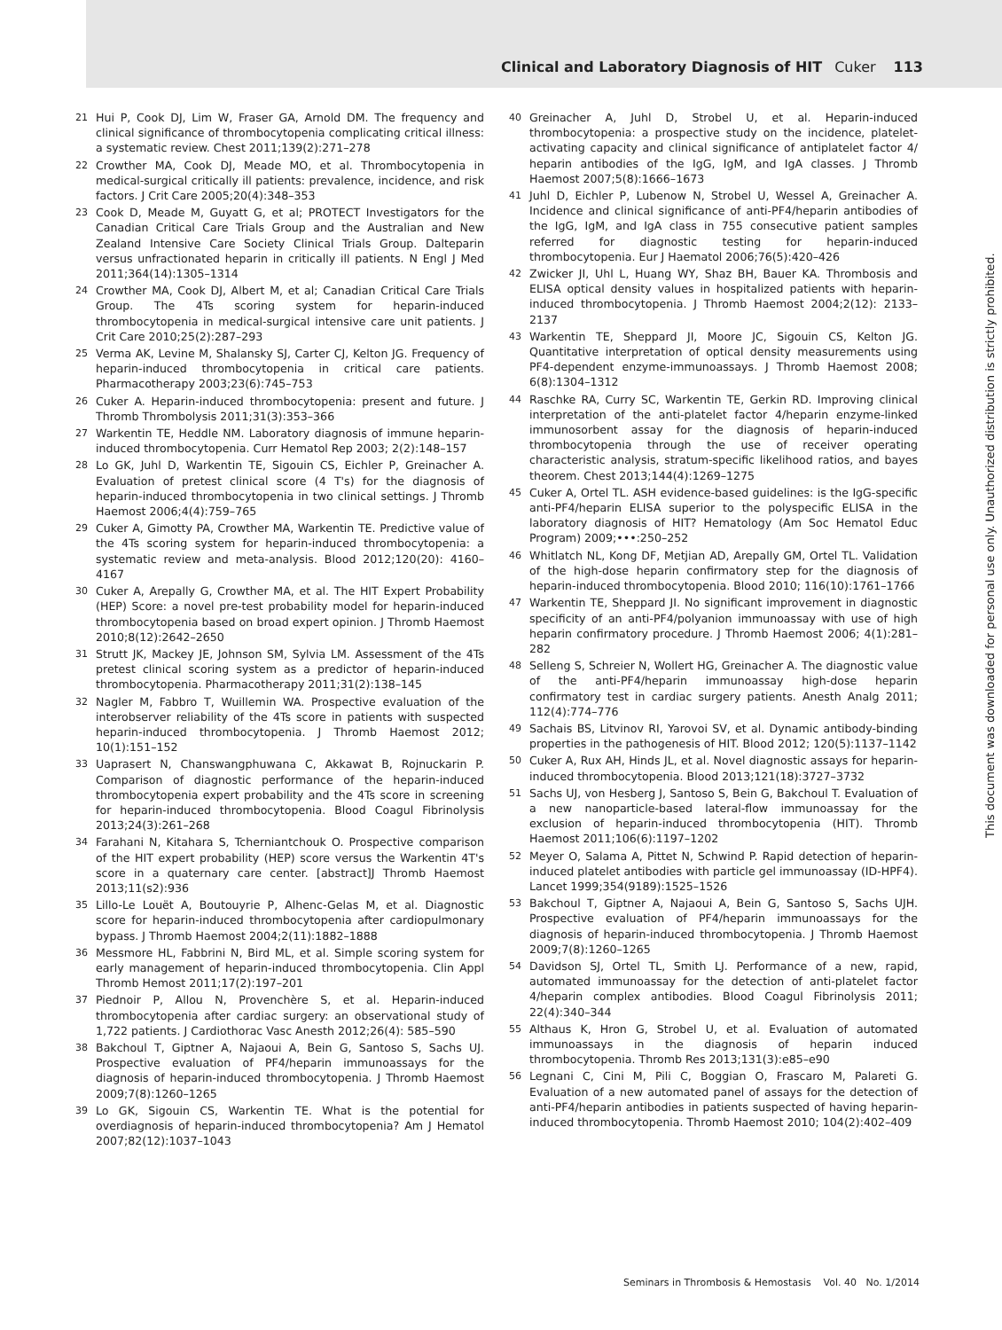Clinical and Laboratory Diagnosis of HIT Cuker 113
21 Hui P, Cook DJ, Lim W, Fraser GA, Arnold DM. The frequency and clinical significance of thrombocytopenia complicating critical illness: a systematic review. Chest 2011;139(2):271–278
22 Crowther MA, Cook DJ, Meade MO, et al. Thrombocytopenia in medical-surgical critically ill patients: prevalence, incidence, and risk factors. J Crit Care 2005;20(4):348–353
23 Cook D, Meade M, Guyatt G, et al; PROTECT Investigators for the Canadian Critical Care Trials Group and the Australian and New Zealand Intensive Care Society Clinical Trials Group. Dalteparin versus unfractionated heparin in critically ill patients. N Engl J Med 2011;364(14):1305–1314
24 Crowther MA, Cook DJ, Albert M, et al; Canadian Critical Care Trials Group. The 4Ts scoring system for heparin-induced thrombocytopenia in medical-surgical intensive care unit patients. J Crit Care 2010;25(2):287–293
25 Verma AK, Levine M, Shalansky SJ, Carter CJ, Kelton JG. Frequency of heparin-induced thrombocytopenia in critical care patients. Pharmacotherapy 2003;23(6):745–753
26 Cuker A. Heparin-induced thrombocytopenia: present and future. J Thromb Thrombolysis 2011;31(3):353–366
27 Warkentin TE, Heddle NM. Laboratory diagnosis of immune heparin-induced thrombocytopenia. Curr Hematol Rep 2003; 2(2):148–157
28 Lo GK, Juhl D, Warkentin TE, Sigouin CS, Eichler P, Greinacher A. Evaluation of pretest clinical score (4 T's) for the diagnosis of heparin-induced thrombocytopenia in two clinical settings. J Thromb Haemost 2006;4(4):759–765
29 Cuker A, Gimotty PA, Crowther MA, Warkentin TE. Predictive value of the 4Ts scoring system for heparin-induced thrombocytopenia: a systematic review and meta-analysis. Blood 2012;120(20): 4160–4167
30 Cuker A, Arepally G, Crowther MA, et al. The HIT Expert Probability (HEP) Score: a novel pre-test probability model for heparin-induced thrombocytopenia based on broad expert opinion. J Thromb Haemost 2010;8(12):2642–2650
31 Strutt JK, Mackey JE, Johnson SM, Sylvia LM. Assessment of the 4Ts pretest clinical scoring system as a predictor of heparin-induced thrombocytopenia. Pharmacotherapy 2011;31(2):138–145
32 Nagler M, Fabbro T, Wuillemin WA. Prospective evaluation of the interobserver reliability of the 4Ts score in patients with suspected heparin-induced thrombocytopenia. J Thromb Haemost 2012; 10(1):151–152
33 Uaprasert N, Chanswangphuwana C, Akkawat B, Rojnuckarin P. Comparison of diagnostic performance of the heparin-induced thrombocytopenia expert probability and the 4Ts score in screening for heparin-induced thrombocytopenia. Blood Coagul Fibrinolysis 2013;24(3):261–268
34 Farahani N, Kitahara S, Tcherniantchouk O. Prospective comparison of the HIT expert probability (HEP) score versus the Warkentin 4T's score in a quaternary care center. [abstract]J Thromb Haemost 2013;11(s2):936
35 Lillo-Le Louët A, Boutouyrie P, Alhenc-Gelas M, et al. Diagnostic score for heparin-induced thrombocytopenia after cardiopulmonary bypass. J Thromb Haemost 2004;2(11):1882–1888
36 Messmore HL, Fabbrini N, Bird ML, et al. Simple scoring system for early management of heparin-induced thrombocytopenia. Clin Appl Thromb Hemost 2011;17(2):197–201
37 Piednoir P, Allou N, Provenchère S, et al. Heparin-induced thrombocytopenia after cardiac surgery: an observational study of 1,722 patients. J Cardiothorac Vasc Anesth 2012;26(4): 585–590
38 Bakchoul T, Giptner A, Najaoui A, Bein G, Santoso S, Sachs UJ. Prospective evaluation of PF4/heparin immunoassays for the diagnosis of heparin-induced thrombocytopenia. J Thromb Haemost 2009;7(8):1260–1265
39 Lo GK, Sigouin CS, Warkentin TE. What is the potential for overdiagnosis of heparin-induced thrombocytopenia? Am J Hematol 2007;82(12):1037–1043
40 Greinacher A, Juhl D, Strobel U, et al. Heparin-induced thrombocytopenia: a prospective study on the incidence, platelet-activating capacity and clinical significance of antiplatelet factor 4/ heparin antibodies of the IgG, IgM, and IgA classes. J Thromb Haemost 2007;5(8):1666–1673
41 Juhl D, Eichler P, Lubenow N, Strobel U, Wessel A, Greinacher A. Incidence and clinical significance of anti-PF4/heparin antibodies of the IgG, IgM, and IgA class in 755 consecutive patient samples referred for diagnostic testing for heparin-induced thrombocytopenia. Eur J Haematol 2006;76(5):420–426
42 Zwicker JI, Uhl L, Huang WY, Shaz BH, Bauer KA. Thrombosis and ELISA optical density values in hospitalized patients with heparin-induced thrombocytopenia. J Thromb Haemost 2004;2(12): 2133–2137
43 Warkentin TE, Sheppard JI, Moore JC, Sigouin CS, Kelton JG. Quantitative interpretation of optical density measurements using PF4-dependent enzyme-immunoassays. J Thromb Haemost 2008; 6(8):1304–1312
44 Raschke RA, Curry SC, Warkentin TE, Gerkin RD. Improving clinical interpretation of the anti-platelet factor 4/heparin enzyme-linked immunosorbent assay for the diagnosis of heparin-induced thrombocytopenia through the use of receiver operating characteristic analysis, stratum-specific likelihood ratios, and bayes theorem. Chest 2013;144(4):1269–1275
45 Cuker A, Ortel TL. ASH evidence-based guidelines: is the IgG-specific anti-PF4/heparin ELISA superior to the polyspecific ELISA in the laboratory diagnosis of HIT? Hematology (Am Soc Hematol Educ Program) 2009;•••:250–252
46 Whitlatch NL, Kong DF, Metjian AD, Arepally GM, Ortel TL. Validation of the high-dose heparin confirmatory step for the diagnosis of heparin-induced thrombocytopenia. Blood 2010; 116(10):1761–1766
47 Warkentin TE, Sheppard JI. No significant improvement in diagnostic specificity of an anti-PF4/polyanion immunoassay with use of high heparin confirmatory procedure. J Thromb Haemost 2006; 4(1):281–282
48 Selleng S, Schreier N, Wollert HG, Greinacher A. The diagnostic value of the anti-PF4/heparin immunoassay high-dose heparin confirmatory test in cardiac surgery patients. Anesth Analg 2011; 112(4):774–776
49 Sachais BS, Litvinov RI, Yarovoi SV, et al. Dynamic antibody-binding properties in the pathogenesis of HIT. Blood 2012; 120(5):1137–1142
50 Cuker A, Rux AH, Hinds JL, et al. Novel diagnostic assays for heparin-induced thrombocytopenia. Blood 2013;121(18):3727–3732
51 Sachs UJ, von Hesberg J, Santoso S, Bein G, Bakchoul T. Evaluation of a new nanoparticle-based lateral-flow immunoassay for the exclusion of heparin-induced thrombocytopenia (HIT). Thromb Haemost 2011;106(6):1197–1202
52 Meyer O, Salama A, Pittet N, Schwind P. Rapid detection of heparin-induced platelet antibodies with particle gel immunoassay (ID-HPF4). Lancet 1999;354(9189):1525–1526
53 Bakchoul T, Giptner A, Najaoui A, Bein G, Santoso S, Sachs UJH. Prospective evaluation of PF4/heparin immunoassays for the diagnosis of heparin-induced thrombocytopenia. J Thromb Haemost 2009;7(8):1260–1265
54 Davidson SJ, Ortel TL, Smith LJ. Performance of a new, rapid, automated immunoassay for the detection of anti-platelet factor 4/heparin complex antibodies. Blood Coagul Fibrinolysis 2011; 22(4):340–344
55 Althaus K, Hron G, Strobel U, et al. Evaluation of automated immunoassays in the diagnosis of heparin induced thrombocytopenia. Thromb Res 2013;131(3):e85–e90
56 Legnani C, Cini M, Pili C, Boggian O, Frascaro M, Palareti G. Evaluation of a new automated panel of assays for the detection of anti-PF4/heparin antibodies in patients suspected of having heparin-induced thrombocytopenia. Thromb Haemost 2010; 104(2):402–409
Seminars in Thrombosis & Hemostasis Vol. 40 No. 1/2014
This document was downloaded for personal use only. Unauthorized distribution is strictly prohibited.